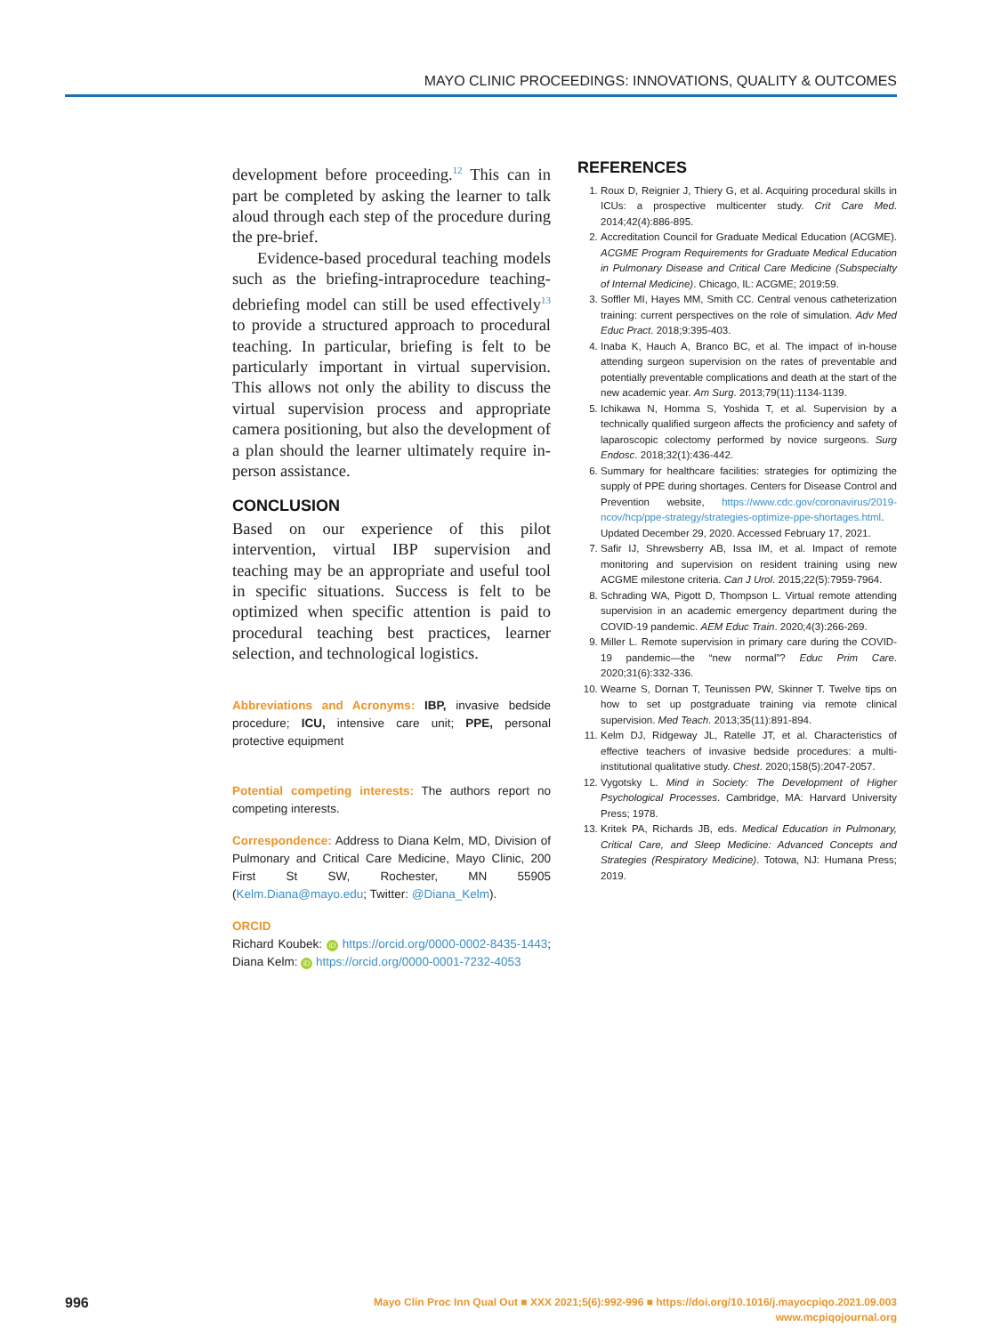MAYO CLINIC PROCEEDINGS: INNOVATIONS, QUALITY & OUTCOMES
development before proceeding.<sup>12</sup> This can in part be completed by asking the learner to talk aloud through each step of the procedure during the pre-brief.
Evidence-based procedural teaching models such as the briefing-intraprocedure teaching-debriefing model can still be used effectively<sup>13</sup> to provide a structured approach to procedural teaching. In particular, briefing is felt to be particularly important in virtual supervision. This allows not only the ability to discuss the virtual supervision process and appropriate camera positioning, but also the development of a plan should the learner ultimately require in-person assistance.
CONCLUSION
Based on our experience of this pilot intervention, virtual IBP supervision and teaching may be an appropriate and useful tool in specific situations. Success is felt to be optimized when specific attention is paid to procedural teaching best practices, learner selection, and technological logistics.
Abbreviations and Acronyms: IBP, invasive bedside procedure; ICU, intensive care unit; PPE, personal protective equipment
Potential competing interests: The authors report no competing interests.
Correspondence: Address to Diana Kelm, MD, Division of Pulmonary and Critical Care Medicine, Mayo Clinic, 200 First St SW, Rochester, MN 55905 (Kelm.Diana@mayo.edu; Twitter: @Diana_Kelm).
ORCID
Richard Koubek: iD https://orcid.org/0000-0002-8435-1443; Diana Kelm: iD https://orcid.org/0000-0001-7232-4053
REFERENCES
1. Roux D, Reignier J, Thiery G, et al. Acquiring procedural skills in ICUs: a prospective multicenter study. Crit Care Med. 2014;42(4):886-895.
2. Accreditation Council for Graduate Medical Education (ACGME). ACGME Program Requirements for Graduate Medical Education in Pulmonary Disease and Critical Care Medicine (Subspecialty of Internal Medicine). Chicago, IL: ACGME; 2019:59.
3. Soffler MI, Hayes MM, Smith CC. Central venous catheterization training: current perspectives on the role of simulation. Adv Med Educ Pract. 2018;9:395-403.
4. Inaba K, Hauch A, Branco BC, et al. The impact of in-house attending surgeon supervision on the rates of preventable and potentially preventable complications and death at the start of the new academic year. Am Surg. 2013;79(11):1134-1139.
5. Ichikawa N, Homma S, Yoshida T, et al. Supervision by a technically qualified surgeon affects the proficiency and safety of laparoscopic colectomy performed by novice surgeons. Surg Endosc. 2018;32(1):436-442.
6. Summary for healthcare facilities: strategies for optimizing the supply of PPE during shortages. Centers for Disease Control and Prevention website, https://www.cdc.gov/coronavirus/2019-ncov/hcp/ppe-strategy/strategies-optimize-ppe-shortages.html. Updated December 29, 2020. Accessed February 17, 2021.
7. Safir IJ, Shrewsberry AB, Issa IM, et al. Impact of remote monitoring and supervision on resident training using new ACGME milestone criteria. Can J Urol. 2015;22(5):7959-7964.
8. Schrading WA, Pigott D, Thompson L. Virtual remote attending supervision in an academic emergency department during the COVID-19 pandemic. AEM Educ Train. 2020;4(3):266-269.
9. Miller L. Remote supervision in primary care during the COVID-19 pandemic—the “new normal”? Educ Prim Care. 2020;31(6):332-336.
10. Wearne S, Dornan T, Teunissen PW, Skinner T. Twelve tips on how to set up postgraduate training via remote clinical supervision. Med Teach. 2013;35(11):891-894.
11. Kelm DJ, Ridgeway JL, Ratelle JT, et al. Characteristics of effective teachers of invasive bedside procedures: a multi-institutional qualitative study. Chest. 2020;158(5):2047-2057.
12. Vygotsky L. Mind in Society: The Development of Higher Psychological Processes. Cambridge, MA: Harvard University Press; 1978.
13. Kritek PA, Richards JB, eds. Medical Education in Pulmonary, Critical Care, and Sleep Medicine: Advanced Concepts and Strategies (Respiratory Medicine). Totowa, NJ: Humana Press; 2019.
996
Mayo Clin Proc Inn Qual Out ■ XXX 2021;5(6):992-996 ■ https://doi.org/10.1016/j.mayocpiqo.2021.09.003
www.mcpiqojournal.org